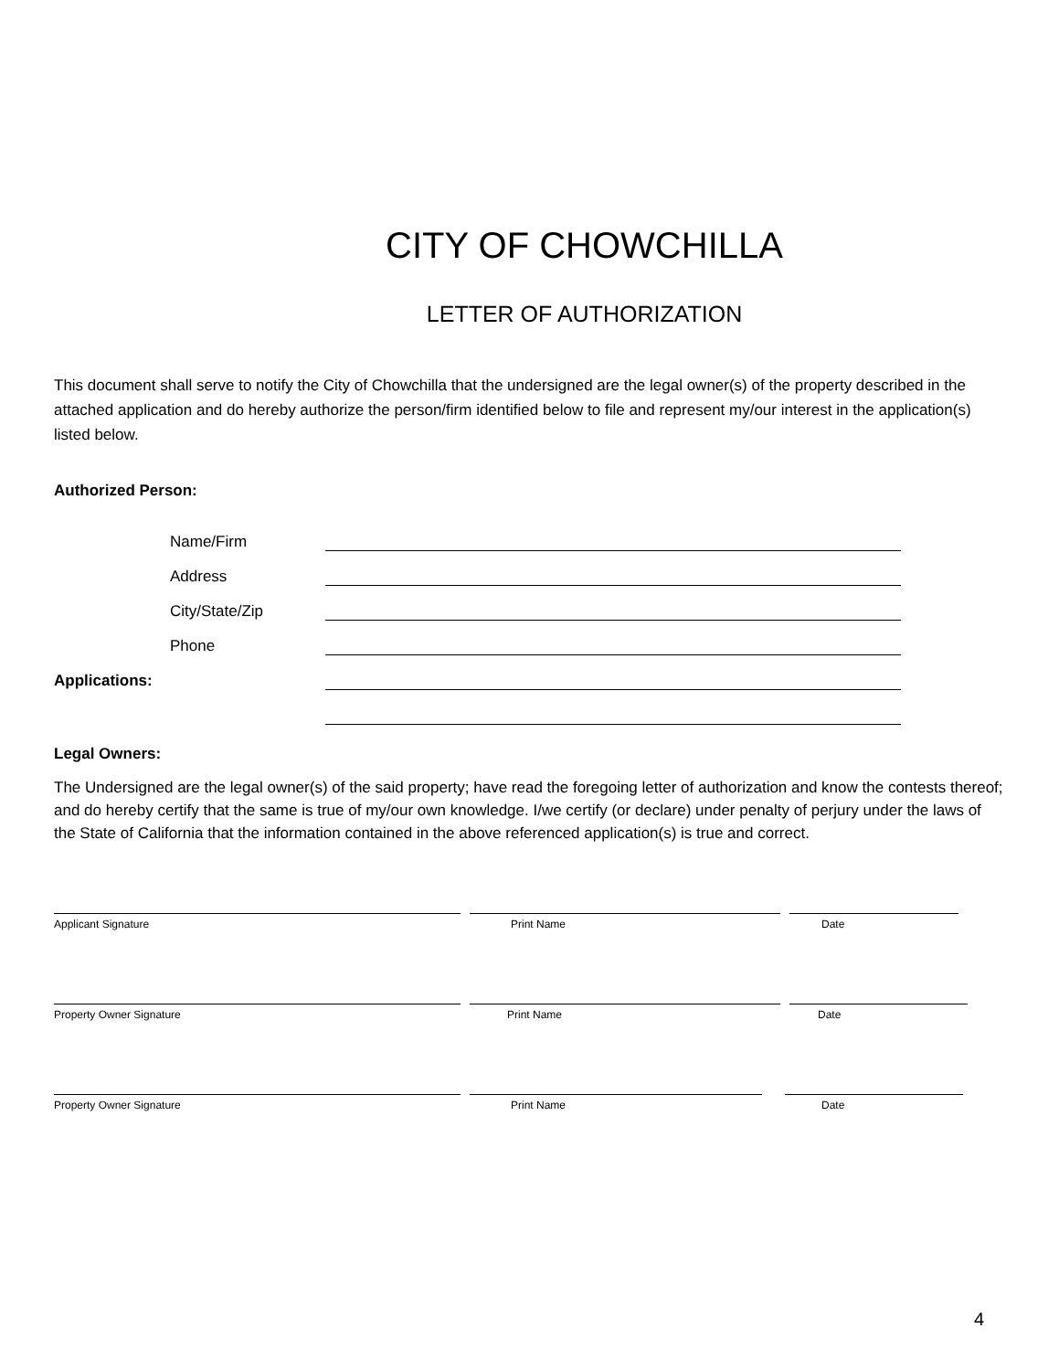CITY OF CHOWCHILLA
LETTER OF AUTHORIZATION
This document shall serve to notify the City of Chowchilla that the undersigned are the legal owner(s) of the property described in the attached application and do hereby authorize the person/firm identified below to file and represent my/our interest in the application(s) listed below.
Authorized Person:
Name/Firm
Address
City/State/Zip
Phone
Applications:
Legal Owners:
The Undersigned are the legal owner(s) of the said property; have read the foregoing letter of authorization and know the contests thereof; and do hereby certify that the same is true of my/our own knowledge. I/we certify (or declare) under penalty of perjury under the laws of the State of California that the information contained in the above referenced application(s) is true and correct.
Applicant Signature Print Name Date
Property Owner Signature Print Name Date
Property Owner Signature Print Name Date
4